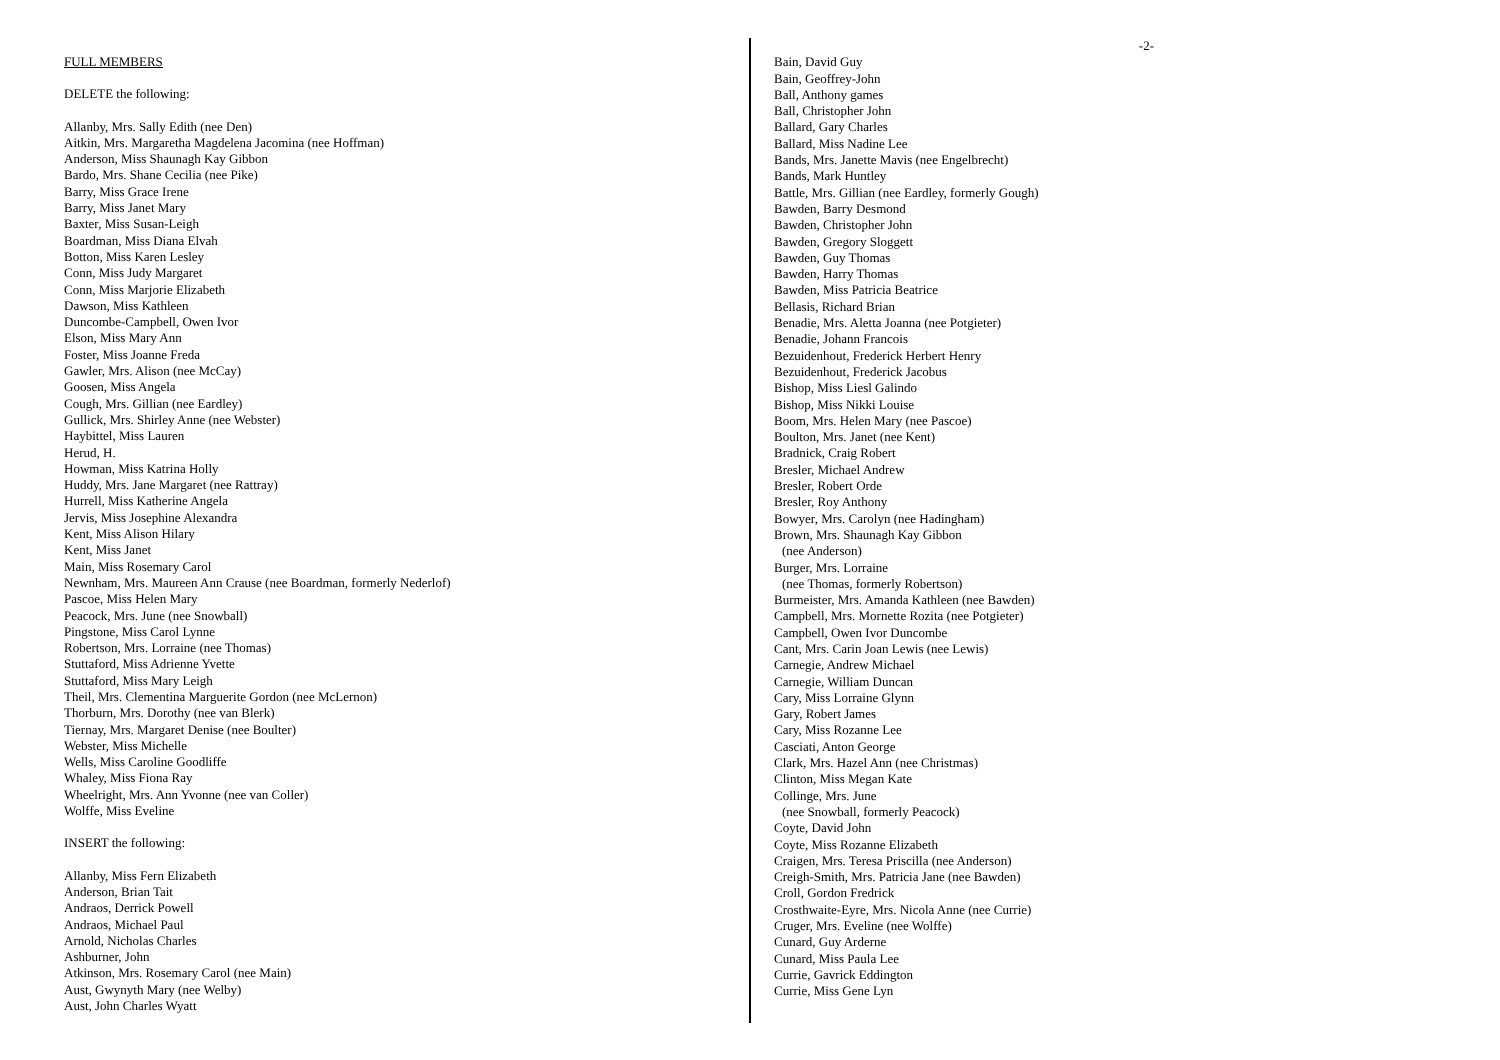FULL MEMBERS
DELETE the following:
Allanby, Mrs. Sally Edith (nee Den)
Aitkin, Mrs. Margaretha Magdelena Jacomina (nee Hoffman)
Anderson, Miss Shaunagh Kay Gibbon
Bardo, Mrs. Shane Cecilia (nee Pike)
Barry, Miss Grace Irene
Barry, Miss Janet Mary
Baxter, Miss Susan-Leigh
Boardman, Miss Diana Elvah
Botton, Miss Karen Lesley
Conn, Miss Judy Margaret
Conn, Miss Marjorie Elizabeth
Dawson, Miss Kathleen
Duncombe-Campbell, Owen Ivor
Elson, Miss Mary Ann
Foster, Miss Joanne Freda
Gawler, Mrs. Alison (nee McCay)
Goosen, Miss Angela
Cough, Mrs. Gillian (nee Eardley)
Gullick, Mrs. Shirley Anne (nee Webster)
Haybittel, Miss Lauren
Herud, H.
Howman, Miss Katrina Holly
Huddy, Mrs. Jane Margaret (nee Rattray)
Hurrell, Miss Katherine Angela
Jervis, Miss Josephine Alexandra
Kent, Miss Alison Hilary
Kent, Miss Janet
Main, Miss Rosemary Carol
Newnham, Mrs. Maureen Ann Crause (nee Boardman, formerly Nederlof)
Pascoe, Miss Helen Mary
Peacock, Mrs. June (nee Snowball)
Pingstone, Miss Carol Lynne
Robertson, Mrs. Lorraine (nee Thomas)
Stuttaford, Miss Adrienne Yvette
Stuttaford, Miss Mary Leigh
Theil, Mrs. Clementina Marguerite Gordon (nee McLernon)
Thorburn, Mrs. Dorothy (nee van Blerk)
Tiernay, Mrs. Margaret Denise (nee Boulter)
Webster, Miss Michelle
Wells, Miss Caroline Goodliffe
Whaley, Miss Fiona Ray
Wheelright, Mrs. Ann Yvonne (nee van Coller)
Wolffe, Miss Eveline
INSERT the following:
Allanby, Miss Fern Elizabeth
Anderson, Brian Tait
Andraos, Derrick Powell
Andraos, Michael Paul
Arnold, Nicholas Charles
Ashburner, John
Atkinson, Mrs. Rosemary Carol (nee Main)
Aust, Gwynyth Mary (nee Welby)
Aust, John Charles Wyatt
-2-
Bain, David Guy
Bain, Geoffrey-John
Ball, Anthony games
Ball, Christopher John
Ballard, Gary Charles
Ballard, Miss Nadine Lee
Bands, Mrs. Janette Mavis (nee Engelbrecht)
Bands, Mark Huntley
Battle, Mrs. Gillian (nee Eardley, formerly Gough)
Bawden, Barry Desmond
Bawden, Christopher John
Bawden, Gregory Sloggett
Bawden, Guy Thomas
Bawden, Harry Thomas
Bawden, Miss Patricia Beatrice
Bellasis, Richard Brian
Benadie, Mrs. Aletta Joanna (nee Potgieter)
Benadie, Johann Francois
Bezuidenhout, Frederick Herbert Henry
Bezuidenhout, Frederick Jacobus
Bishop, Miss Liesl Galindo
Bishop, Miss Nikki Louise
Boom, Mrs. Helen Mary (nee Pascoe)
Boulton, Mrs. Janet (nee Kent)
Bradnick, Craig Robert
Bresler, Michael Andrew
Bresler, Robert Orde
Bresler, Roy Anthony
Bowyer, Mrs. Carolyn (nee Hadingham)
Brown, Mrs. Shaunagh Kay Gibbon
(nee Anderson)
Burger, Mrs. Lorraine
(nee Thomas, formerly Robertson)
Burmeister, Mrs. Amanda Kathleen (nee Bawden)
Campbell, Mrs. Mornette Rozita (nee Potgieter)
Campbell, Owen Ivor Duncombe
Cant, Mrs. Carin Joan Lewis (nee Lewis)
Carnegie, Andrew Michael
Carnegie, William Duncan
Cary, Miss Lorraine Glynn
Gary, Robert James
Cary, Miss Rozanne Lee
Casciati, Anton George
Clark, Mrs. Hazel Ann (nee Christmas)
Clinton, Miss Megan Kate
Collinge, Mrs. June
(nee Snowball, formerly Peacock)
Coyte, David John
Coyte, Miss Rozanne Elizabeth
Craigen, Mrs. Teresa Priscilla (nee Anderson)
Creigh-Smith, Mrs. Patricia Jane (nee Bawden)
Croll, Gordon Fredrick
Crosthwaite-Eyre, Mrs. Nicola Anne (nee Currie)
Cruger, Mrs. Eveline (nee Wolffe)
Cunard, Guy Arderne
Cunard, Miss Paula Lee
Currie, Gavrick Eddington
Currie, Miss Gene Lyn